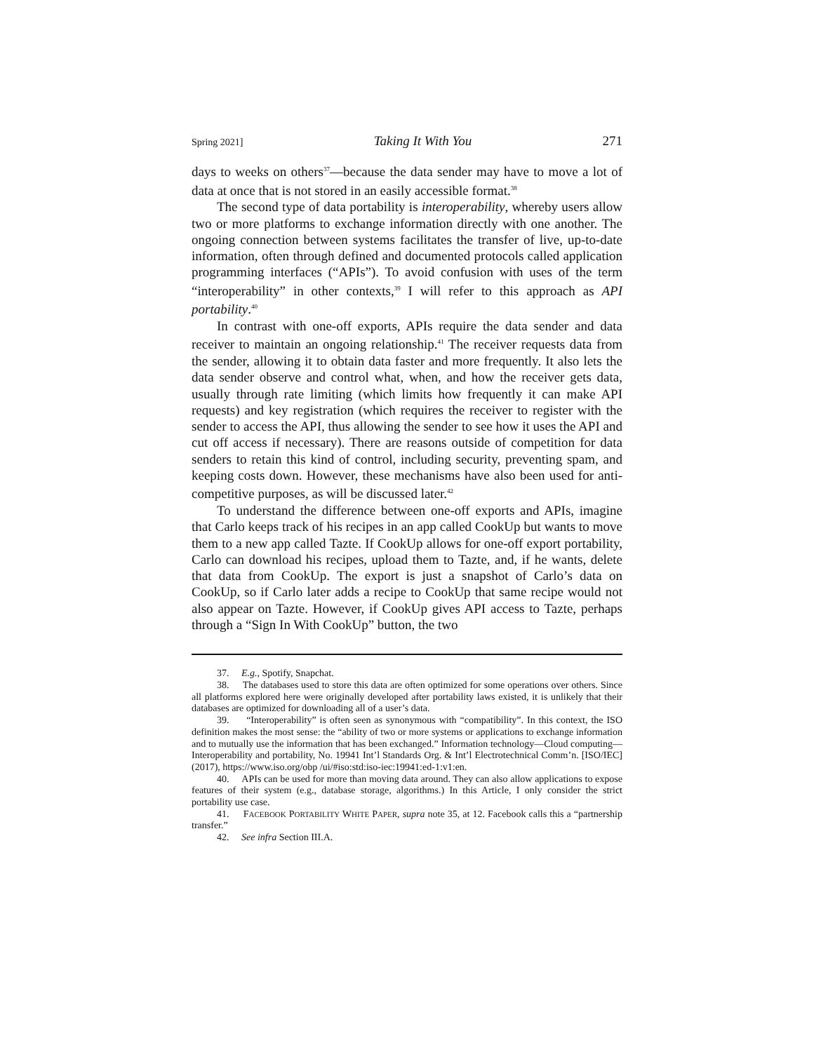Spring 2021] Taking It With You 271
days to weeks on others<sup>37</sup>—because the data sender may have to move a lot of data at once that is not stored in an easily accessible format.<sup>38</sup>
The second type of data portability is interoperability, whereby users allow two or more platforms to exchange information directly with one another. The ongoing connection between systems facilitates the transfer of live, up-to-date information, often through defined and documented protocols called application programming interfaces (“APIs”). To avoid confusion with uses of the term “interoperability” in other contexts,<sup>39</sup> I will refer to this approach as API portability.<sup>40</sup>
In contrast with one-off exports, APIs require the data sender and data receiver to maintain an ongoing relationship.<sup>41</sup> The receiver requests data from the sender, allowing it to obtain data faster and more frequently. It also lets the data sender observe and control what, when, and how the receiver gets data, usually through rate limiting (which limits how frequently it can make API requests) and key registration (which requires the receiver to register with the sender to access the API, thus allowing the sender to see how it uses the API and cut off access if necessary). There are reasons outside of competition for data senders to retain this kind of control, including security, preventing spam, and keeping costs down. However, these mechanisms have also been used for anti-competitive purposes, as will be discussed later.<sup>42</sup>
To understand the difference between one-off exports and APIs, imagine that Carlo keeps track of his recipes in an app called CookUp but wants to move them to a new app called Tazte. If CookUp allows for one-off export portability, Carlo can download his recipes, upload them to Tazte, and, if he wants, delete that data from CookUp. The export is just a snapshot of Carlo’s data on CookUp, so if Carlo later adds a recipe to CookUp that same recipe would not also appear on Tazte. However, if CookUp gives API access to Tazte, perhaps through a “Sign In With CookUp” button, the two
37. E.g., Spotify, Snapchat.
38. The databases used to store this data are often optimized for some operations over others. Since all platforms explored here were originally developed after portability laws existed, it is unlikely that their databases are optimized for downloading all of a user’s data.
39. “Interoperability” is often seen as synonymous with “compatibility”. In this context, the ISO definition makes the most sense: the “ability of two or more systems or applications to exchange information and to mutually use the information that has been exchanged.” Information technology—Cloud computing—Interoperability and portability, No. 19941 Int’l Standards Org. & Int’l Electrotechnical Comm’n. [ISO/IEC] (2017), https://www.iso.org/obp /ui/#iso:std:iso-iec:19941:ed-1:v1:en.
40. APIs can be used for more than moving data around. They can also allow applications to expose features of their system (e.g., database storage, algorithms.) In this Article, I only consider the strict portability use case.
41. FACEBOOK PORTABILITY WHITE PAPER, supra note 35, at 12. Facebook calls this a “partnership transfer.”
42. See infra Section III.A.